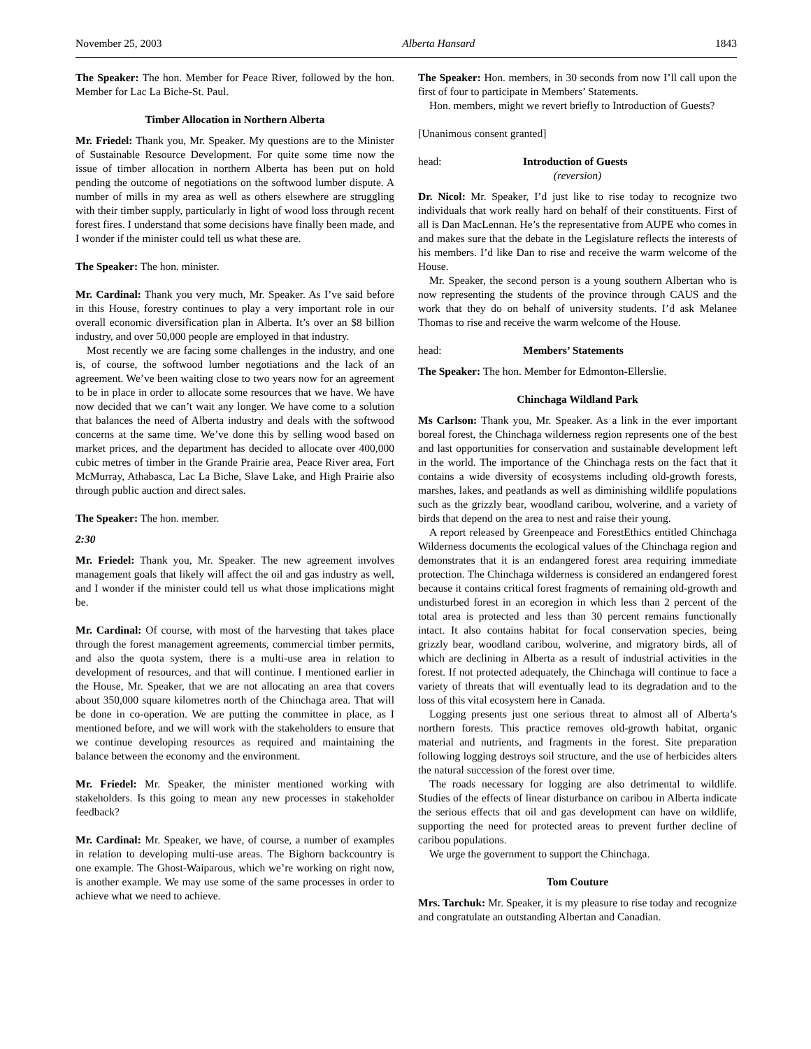November 25, 2003 Alberta Hansard 1843
The Speaker: The hon. Member for Peace River, followed by the hon. Member for Lac La Biche-St. Paul.
Timber Allocation in Northern Alberta
Mr. Friedel: Thank you, Mr. Speaker. My questions are to the Minister of Sustainable Resource Development. For quite some time now the issue of timber allocation in northern Alberta has been put on hold pending the outcome of negotiations on the softwood lumber dispute. A number of mills in my area as well as others elsewhere are struggling with their timber supply, particularly in light of wood loss through recent forest fires. I understand that some decisions have finally been made, and I wonder if the minister could tell us what these are.
The Speaker: The hon. minister.
Mr. Cardinal: Thank you very much, Mr. Speaker. As I’ve said before in this House, forestry continues to play a very important role in our overall economic diversification plan in Alberta. It’s over an $8 billion industry, and over 50,000 people are employed in that industry.
Most recently we are facing some challenges in the industry, and one is, of course, the softwood lumber negotiations and the lack of an agreement. We’ve been waiting close to two years now for an agreement to be in place in order to allocate some resources that we have. We have now decided that we can’t wait any longer. We have come to a solution that balances the need of Alberta industry and deals with the softwood concerns at the same time. We’ve done this by selling wood based on market prices, and the department has decided to allocate over 400,000 cubic metres of timber in the Grande Prairie area, Peace River area, Fort McMurray, Athabasca, Lac La Biche, Slave Lake, and High Prairie also through public auction and direct sales.
The Speaker: The hon. member.
2:30
Mr. Friedel: Thank you, Mr. Speaker. The new agreement involves management goals that likely will affect the oil and gas industry as well, and I wonder if the minister could tell us what those implications might be.
Mr. Cardinal: Of course, with most of the harvesting that takes place through the forest management agreements, commercial timber permits, and also the quota system, there is a multi-use area in relation to development of resources, and that will continue. I mentioned earlier in the House, Mr. Speaker, that we are not allocating an area that covers about 350,000 square kilometres north of the Chinchaga area. That will be done in co-operation. We are putting the committee in place, as I mentioned before, and we will work with the stakeholders to ensure that we continue developing resources as required and maintaining the balance between the economy and the environment.
Mr. Friedel: Mr. Speaker, the minister mentioned working with stakeholders. Is this going to mean any new processes in stakeholder feedback?
Mr. Cardinal: Mr. Speaker, we have, of course, a number of examples in relation to developing multi-use areas. The Bighorn backcountry is one example. The Ghost-Waiparous, which we’re working on right now, is another example. We may use some of the same processes in order to achieve what we need to achieve.
The Speaker: Hon. members, in 30 seconds from now I’ll call upon the first of four to participate in Members’ Statements.
Hon. members, might we revert briefly to Introduction of Guests?
[Unanimous consent granted]
head: Introduction of Guests
(reversion)
Dr. Nicol: Mr. Speaker, I’d just like to rise today to recognize two individuals that work really hard on behalf of their constituents. First of all is Dan MacLennan. He’s the representative from AUPE who comes in and makes sure that the debate in the Legislature reflects the interests of his members. I’d like Dan to rise and receive the warm welcome of the House.
Mr. Speaker, the second person is a young southern Albertan who is now representing the students of the province through CAUS and the work that they do on behalf of university students. I’d ask Melanee Thomas to rise and receive the warm welcome of the House.
head: Members’ Statements
The Speaker: The hon. Member for Edmonton-Ellerslie.
Chinchaga Wildland Park
Ms Carlson: Thank you, Mr. Speaker. As a link in the ever important boreal forest, the Chinchaga wilderness region represents one of the best and last opportunities for conservation and sustainable development left in the world. The importance of the Chinchaga rests on the fact that it contains a wide diversity of ecosystems including old-growth forests, marshes, lakes, and peatlands as well as diminishing wildlife populations such as the grizzly bear, woodland caribou, wolverine, and a variety of birds that depend on the area to nest and raise their young.
A report released by Greenpeace and ForestEthics entitled Chinchaga Wilderness documents the ecological values of the Chinchaga region and demonstrates that it is an endangered forest area requiring immediate protection. The Chinchaga wilderness is considered an endangered forest because it contains critical forest fragments of remaining old-growth and undisturbed forest in an ecoregion in which less than 2 percent of the total area is protected and less than 30 percent remains functionally intact. It also contains habitat for focal conservation species, being grizzly bear, woodland caribou, wolverine, and migratory birds, all of which are declining in Alberta as a result of industrial activities in the forest. If not protected adequately, the Chinchaga will continue to face a variety of threats that will eventually lead to its degradation and to the loss of this vital ecosystem here in Canada.
Logging presents just one serious threat to almost all of Alberta’s northern forests. This practice removes old-growth habitat, organic material and nutrients, and fragments in the forest. Site preparation following logging destroys soil structure, and the use of herbicides alters the natural succession of the forest over time.
The roads necessary for logging are also detrimental to wildlife. Studies of the effects of linear disturbance on caribou in Alberta indicate the serious effects that oil and gas development can have on wildlife, supporting the need for protected areas to prevent further decline of caribou populations.
We urge the government to support the Chinchaga.
Tom Couture
Mrs. Tarchuk: Mr. Speaker, it is my pleasure to rise today and recognize and congratulate an outstanding Albertan and Canadian.